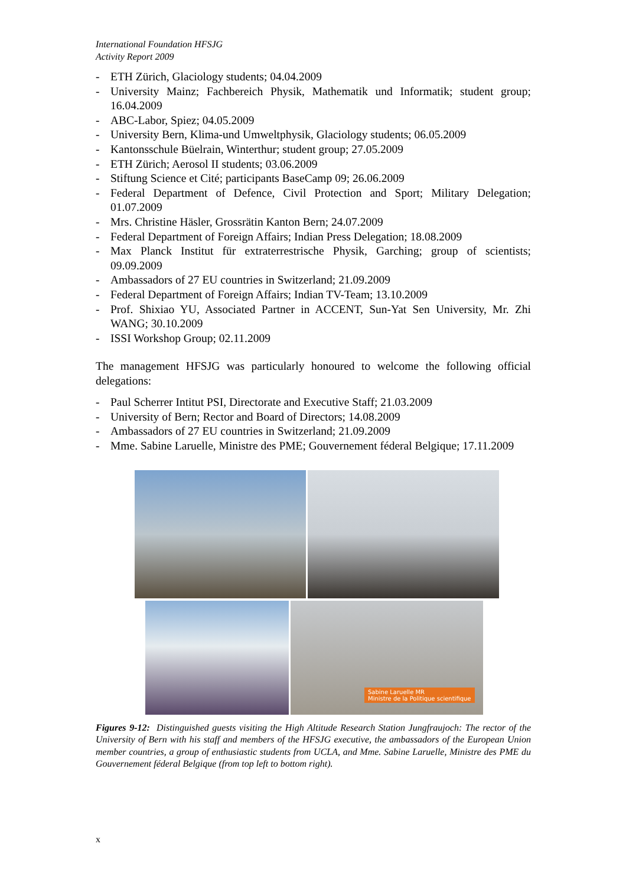International Foundation HFSJG
Activity Report 2009
- ETH Zürich, Glaciology students; 04.04.2009
- University Mainz; Fachbereich Physik, Mathematik und Informatik; student group; 16.04.2009
- ABC-Labor, Spiez; 04.05.2009
- University Bern, Klima-und Umweltphysik, Glaciology students; 06.05.2009
- Kantonsschule Büelrain, Winterthur; student group; 27.05.2009
- ETH Zürich; Aerosol II students; 03.06.2009
- Stiftung Science et Cité; participants BaseCamp 09; 26.06.2009
- Federal Department of Defence, Civil Protection and Sport; Military Delegation; 01.07.2009
- Mrs. Christine Häsler, Grossrätin Kanton Bern; 24.07.2009
- Federal Department of Foreign Affairs; Indian Press Delegation; 18.08.2009
- Max Planck Institut für extraterrestrische Physik, Garching; group of scientists; 09.09.2009
- Ambassadors of 27 EU countries in Switzerland; 21.09.2009
- Federal Department of Foreign Affairs; Indian TV-Team; 13.10.2009
- Prof. Shixiao YU, Associated Partner in ACCENT, Sun-Yat Sen University, Mr. Zhi WANG; 30.10.2009
- ISSI Workshop Group; 02.11.2009
The management HFSJG was particularly honoured to welcome the following official delegations:
- Paul Scherrer Intitut PSI, Directorate and Executive Staff; 21.03.2009
- University of Bern; Rector and Board of Directors; 14.08.2009
- Ambassadors of 27 EU countries in Switzerland; 21.09.2009
- Mme. Sabine Laruelle, Ministre des PME; Gouvernement féderal Belgique; 17.11.2009
Sabine Laruelle MR
Ministre de la Politique scientifique
Figures 9-12: Distinguished guests visiting the High Altitude Research Station Jungfraujoch: The rector of the University of Bern with his staff and members of the HFSJG executive, the ambassadors of the European Union member countries, a group of enthusiastic students from UCLA, and Mme. Sabine Laruelle, Ministre des PME du Gouvernement féderal Belgique (from top left to bottom right).
x